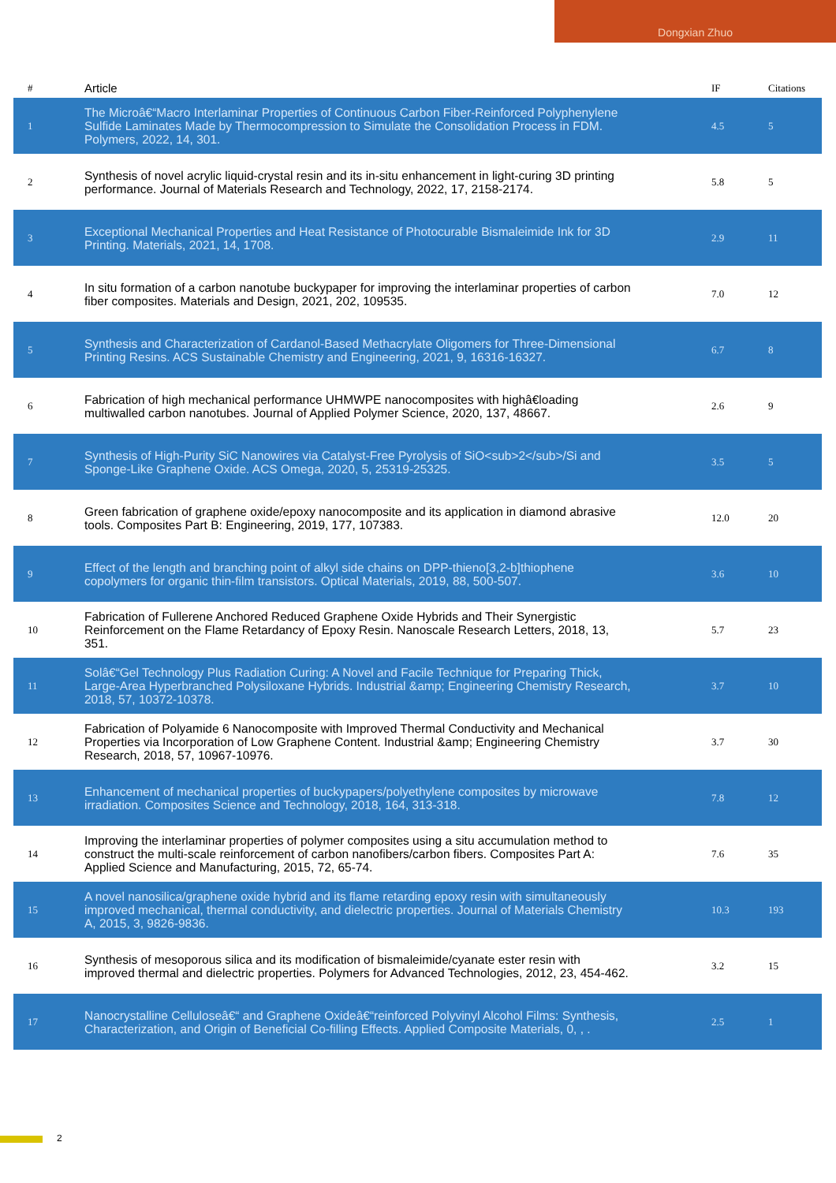Dongxian Zhuo
| # | Article | IF | Citations |
| --- | --- | --- | --- |
| 1 | The Microâ€“Macro Interlaminar Properties of Continuous Carbon Fiber-Reinforced Polyphenylene Sulfide Laminates Made by Thermocompression to Simulate the Consolidation Process in FDM. Polymers, 2022, 14, 301. | 4.5 | 5 |
| 2 | Synthesis of novel acrylic liquid-crystal resin and its in-situ enhancement in light-curing 3D printing performance. Journal of Materials Research and Technology, 2022, 17, 2158-2174. | 5.8 | 5 |
| 3 | Exceptional Mechanical Properties and Heat Resistance of Photocurable Bismaleimide Ink for 3D Printing. Materials, 2021, 14, 1708. | 2.9 | 11 |
| 4 | In situ formation of a carbon nanotube buckypaper for improving the interlaminar properties of carbon fiber composites. Materials and Design, 2021, 202, 109535. | 7.0 | 12 |
| 5 | Synthesis and Characterization of Cardanol-Based Methacrylate Oligomers for Three-Dimensional Printing Resins. ACS Sustainable Chemistry and Engineering, 2021, 9, 16316-16327. | 6.7 | 8 |
| 6 | Fabrication of high mechanical performance UHMWPE nanocomposites with highâ€loading multiwalled carbon nanotubes. Journal of Applied Polymer Science, 2020, 137, 48667. | 2.6 | 9 |
| 7 | Synthesis of High-Purity SiC Nanowires via Catalyst-Free Pyrolysis of SiO<sub>2</sub>/Si and Sponge-Like Graphene Oxide. ACS Omega, 2020, 5, 25319-25325. | 3.5 | 5 |
| 8 | Green fabrication of graphene oxide/epoxy nanocomposite and its application in diamond abrasive tools. Composites Part B: Engineering, 2019, 177, 107383. | 12.0 | 20 |
| 9 | Effect of the length and branching point of alkyl side chains on DPP-thieno[3,2-b]thiophene copolymers for organic thin-film transistors. Optical Materials, 2019, 88, 500-507. | 3.6 | 10 |
| 10 | Fabrication of Fullerene Anchored Reduced Graphene Oxide Hybrids and Their Synergistic Reinforcement on the Flame Retardancy of Epoxy Resin. Nanoscale Research Letters, 2018, 13, 351. | 5.7 | 23 |
| 11 | Solâ€“Gel Technology Plus Radiation Curing: A Novel and Facile Technique for Preparing Thick, Large-Area Hyperbranched Polysiloxane Hybrids. Industrial &amp; Engineering Chemistry Research, 2018, 57, 10372-10378. | 3.7 | 10 |
| 12 | Fabrication of Polyamide 6 Nanocomposite with Improved Thermal Conductivity and Mechanical Properties via Incorporation of Low Graphene Content. Industrial &amp; Engineering Chemistry Research, 2018, 57, 10967-10976. | 3.7 | 30 |
| 13 | Enhancement of mechanical properties of buckypapers/polyethylene composites by microwave irradiation. Composites Science and Technology, 2018, 164, 313-318. | 7.8 | 12 |
| 14 | Improving the interlaminar properties of polymer composites using a situ accumulation method to construct the multi-scale reinforcement of carbon nanofibers/carbon fibers. Composites Part A: Applied Science and Manufacturing, 2015, 72, 65-74. | 7.6 | 35 |
| 15 | A novel nanosilica/graphene oxide hybrid and its flame retarding epoxy resin with simultaneously improved mechanical, thermal conductivity, and dielectric properties. Journal of Materials Chemistry A, 2015, 3, 9826-9836. | 10.3 | 193 |
| 16 | Synthesis of mesoporous silica and its modification of bismaleimide/cyanate ester resin with improved thermal and dielectric properties. Polymers for Advanced Technologies, 2012, 23, 454-462. | 3.2 | 15 |
| 17 | Nanocrystalline Celluloseâ€“ and Graphene Oxideâ€“reinforced Polyvinyl Alcohol Films: Synthesis, Characterization, and Origin of Beneficial Co-filling Effects. Applied Composite Materials, 0, , . | 2.5 | 1 |
2